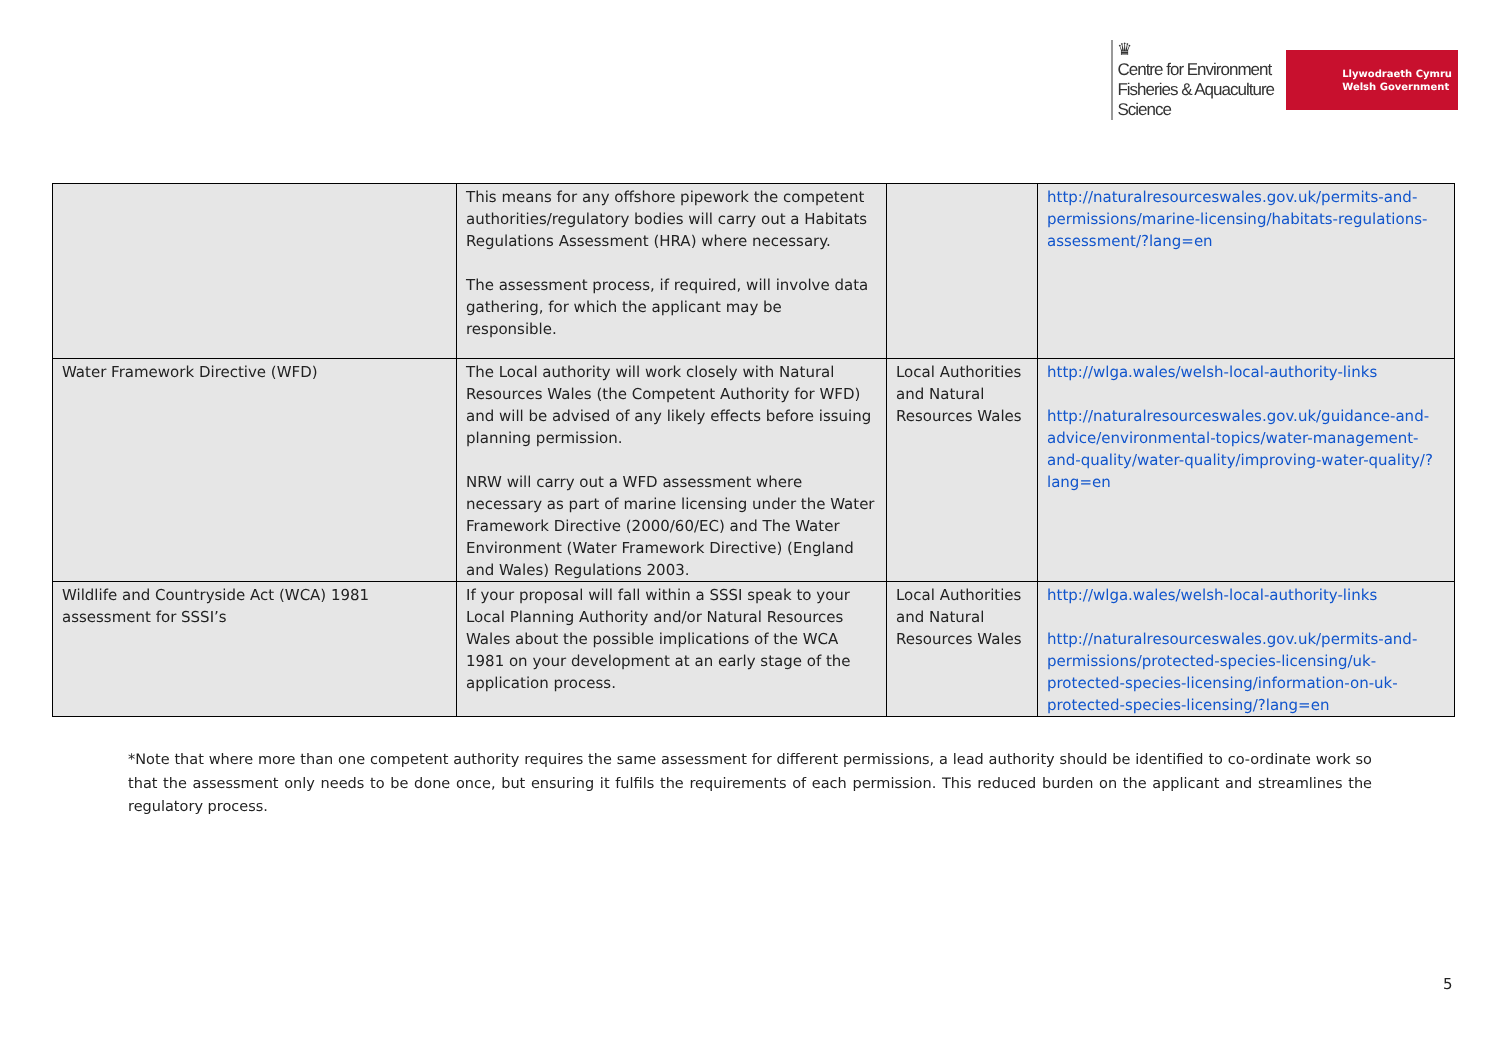♛
Centre for Environment
Fisheries & Aquaculture
Science
Llywodraeth Cymru
Welsh Government
| | This means for any offshore pipework the competent authorities/regulatory bodies will carry out a Habitats Regulations Assessment (HRA) where necessary. The assessment process, if required, will involve data gathering, for which the applicant may be responsible. | | http://naturalresourceswales.gov.uk/permits-and-permissions/marine-licensing/habitats-regulations-assessment/?lang=en |
| Water Framework Directive (WFD) | The Local authority will work closely with Natural Resources Wales (the Competent Authority for WFD) and will be advised of any likely effects before issuing planning permission. NRW will carry out a WFD assessment where necessary as part of marine licensing under the Water Framework Directive (2000/60/EC) and The Water Environment (Water Framework Directive) (England and Wales) Regulations 2003. | Local Authorities and Natural Resources Wales | http://wlga.wales/welsh-local-authority-links http://naturalresourceswales.gov.uk/guidance-and-advice/environmental-topics/water-management-and-quality/water-quality/improving-water-quality/?lang=en |
| Wildlife and Countryside Act (WCA) 1981 assessment for SSSI’s | If your proposal will fall within a SSSI speak to your Local Planning Authority and/or Natural Resources Wales about the possible implications of the WCA 1981 on your development at an early stage of the application process. | Local Authorities and Natural Resources Wales | http://wlga.wales/welsh-local-authority-links http://naturalresourceswales.gov.uk/permits-and-permissions/protected-species-licensing/uk-protected-species-licensing/information-on-uk-protected-species-licensing/?lang=en |
*Note that where more than one competent authority requires the same assessment for different permissions, a lead authority should be identified to co-ordinate work so that the assessment only needs to be done once, but ensuring it fulfils the requirements of each permission. This reduced burden on the applicant and streamlines the regulatory process.
5